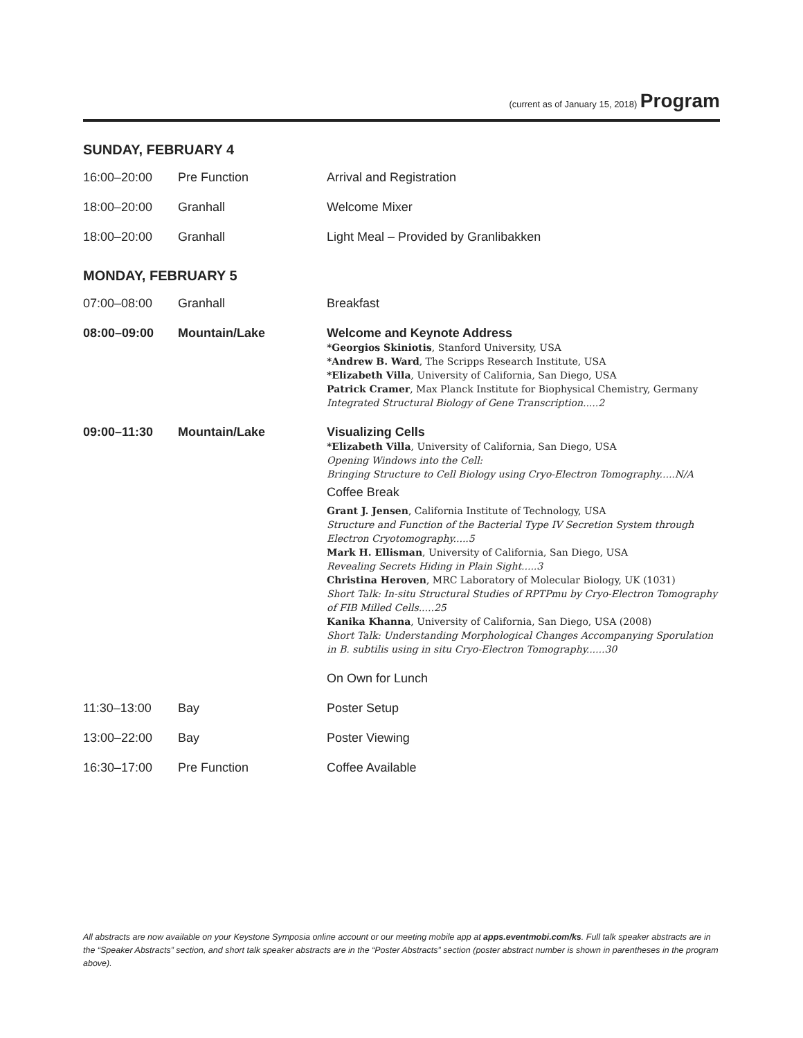(current as of January 15, 2018) Program
SUNDAY, FEBRUARY 4
| 16:00–20:00 | Pre Function | Arrival and Registration |
| 18:00–20:00 | Granhall | Welcome Mixer |
| 18:00–20:00 | Granhall | Light Meal – Provided by Granlibakken |
MONDAY, FEBRUARY 5
| 07:00–08:00 | Granhall | Breakfast |
| 08:00–09:00 | Mountain/Lake | Welcome and Keynote Address *Georgios Skiniotis , Stanford University, USA *Andrew B. Ward , The Scripps Research Institute, USA *Elizabeth Villa , University of California, San Diego, USA Patrick Cramer , Max Planck Institute for Biophysical Chemistry, Germany Integrated Structural Biology of Gene Transcription.....2 |
| 09:00–11:30 | Mountain/Lake | Visualizing Cells *Elizabeth Villa , University of California, San Diego, USA Opening Windows into the Cell: Bringing Structure to Cell Biology using Cryo-Electron Tomography.....N/A Coffee Break Grant J. Jensen , California Institute of Technology, USA Structure and Function of the Bacterial Type IV Secretion System through Electron Cryotomography.....5 Mark H. Ellisman , University of California, San Diego, USA Revealing Secrets Hiding in Plain Sight.....3 Christina Heroven , MRC Laboratory of Molecular Biology, UK (1031) Short Talk: In-situ Structural Studies of RPTPmu by Cryo-Electron Tomography of FIB Milled Cells.....25 Kanika Khanna , University of California, San Diego, USA (2008) Short Talk: Understanding Morphological Changes Accompanying Sporulation in B. subtilis using in situ Cryo-Electron Tomography......30 On Own for Lunch |
| 11:30–13:00 | Bay | Poster Setup |
| 13:00–22:00 | Bay | Poster Viewing |
| 16:30–17:00 | Pre Function | Coffee Available |
All abstracts are now available on your Keystone Symposia online account or our meeting mobile app at apps.eventmobi.com/ks. Full talk speaker abstracts are in the “Speaker Abstracts” section, and short talk speaker abstracts are in the “Poster Abstracts” section (poster abstract number is shown in parentheses in the program above).